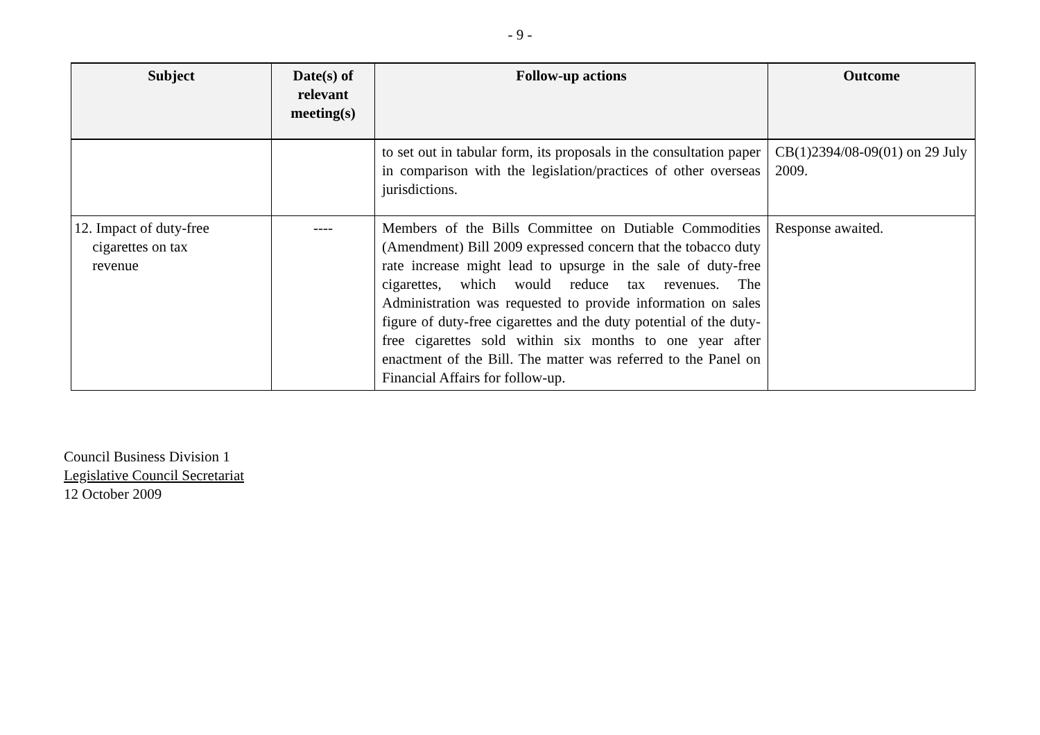- 9 -
| Subject | Date(s) of relevant meeting(s) | Follow-up actions | Outcome |
| --- | --- | --- | --- |
| | | to set out in tabular form, its proposals in the consultation paper in comparison with the legislation/practices of other overseas jurisdictions. | CB(1)2394/08-09(01) on 29 July 2009. |
| 12. Impact of duty-free cigarettes on tax revenue | ---- | Members of the Bills Committee on Dutiable Commodities (Amendment) Bill 2009 expressed concern that the tobacco duty rate increase might lead to upsurge in the sale of duty-free cigarettes, which would reduce tax revenues. The Administration was requested to provide information on sales figure of duty-free cigarettes and the duty potential of the duty-free cigarettes sold within six months to one year after enactment of the Bill. The matter was referred to the Panel on Financial Affairs for follow-up. | Response awaited. |
Council Business Division 1
Legislative Council Secretariat
12 October 2009